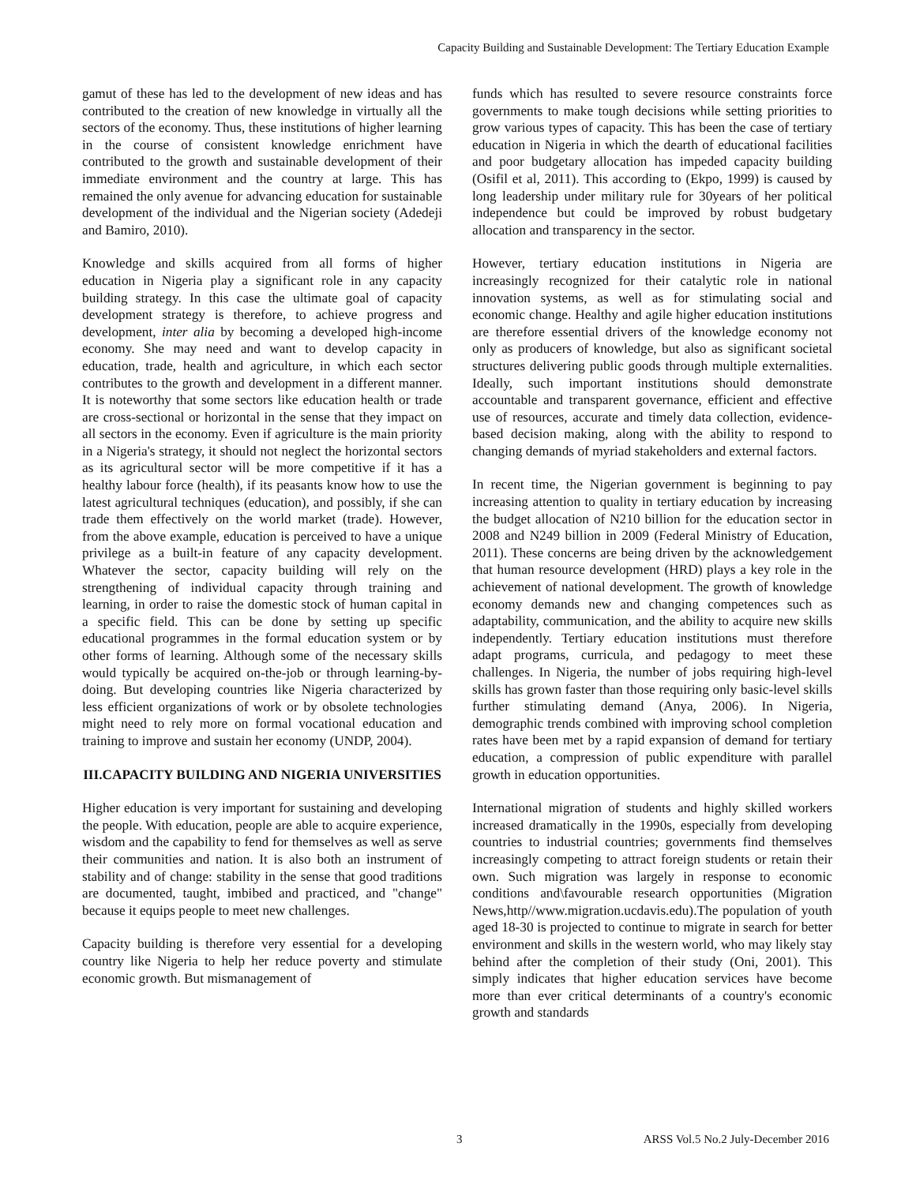Capacity Building and Sustainable Development: The Tertiary Education Example
gamut of these has led to the development of new ideas and has contributed to the creation of new knowledge in virtually all the sectors of the economy. Thus, these institutions of higher learning in the course of consistent knowledge enrichment have contributed to the growth and sustainable development of their immediate environment and the country at large. This has remained the only avenue for advancing education for sustainable development of the individual and the Nigerian society (Adedeji and Bamiro, 2010).
Knowledge and skills acquired from all forms of higher education in Nigeria play a significant role in any capacity building strategy. In this case the ultimate goal of capacity development strategy is therefore, to achieve progress and development, inter alia by becoming a developed high-income economy. She may need and want to develop capacity in education, trade, health and agriculture, in which each sector contributes to the growth and development in a different manner. It is noteworthy that some sectors like education health or trade are cross-sectional or horizontal in the sense that they impact on all sectors in the economy. Even if agriculture is the main priority in a Nigeria's strategy, it should not neglect the horizontal sectors as its agricultural sector will be more competitive if it has a healthy labour force (health), if its peasants know how to use the latest agricultural techniques (education), and possibly, if she can trade them effectively on the world market (trade). However, from the above example, education is perceived to have a unique privilege as a built-in feature of any capacity development. Whatever the sector, capacity building will rely on the strengthening of individual capacity through training and learning, in order to raise the domestic stock of human capital in a specific field. This can be done by setting up specific educational programmes in the formal education system or by other forms of learning. Although some of the necessary skills would typically be acquired on-the-job or through learning-by-doing. But developing countries like Nigeria characterized by less efficient organizations of work or by obsolete technologies might need to rely more on formal vocational education and training to improve and sustain her economy (UNDP, 2004).
III.CAPACITY BUILDING AND NIGERIA UNIVERSITIES
Higher education is very important for sustaining and developing the people. With education, people are able to acquire experience, wisdom and the capability to fend for themselves as well as serve their communities and nation. It is also both an instrument of stability and of change: stability in the sense that good traditions are documented, taught, imbibed and practiced, and "change" because it equips people to meet new challenges.
Capacity building is therefore very essential for a developing country like Nigeria to help her reduce poverty and stimulate economic growth. But mismanagement of
funds which has resulted to severe resource constraints force governments to make tough decisions while setting priorities to grow various types of capacity. This has been the case of tertiary education in Nigeria in which the dearth of educational facilities and poor budgetary allocation has impeded capacity building (Osifil et al, 2011). This according to (Ekpo, 1999) is caused by long leadership under military rule for 30years of her political independence but could be improved by robust budgetary allocation and transparency in the sector.
However, tertiary education institutions in Nigeria are increasingly recognized for their catalytic role in national innovation systems, as well as for stimulating social and economic change. Healthy and agile higher education institutions are therefore essential drivers of the knowledge economy not only as producers of knowledge, but also as significant societal structures delivering public goods through multiple externalities. Ideally, such important institutions should demonstrate accountable and transparent governance, efficient and effective use of resources, accurate and timely data collection, evidence-based decision making, along with the ability to respond to changing demands of myriad stakeholders and external factors.
In recent time, the Nigerian government is beginning to pay increasing attention to quality in tertiary education by increasing the budget allocation of N210 billion for the education sector in 2008 and N249 billion in 2009 (Federal Ministry of Education, 2011). These concerns are being driven by the acknowledgement that human resource development (HRD) plays a key role in the achievement of national development. The growth of knowledge economy demands new and changing competences such as adaptability, communication, and the ability to acquire new skills independently. Tertiary education institutions must therefore adapt programs, curricula, and pedagogy to meet these challenges. In Nigeria, the number of jobs requiring high-level skills has grown faster than those requiring only basic-level skills further stimulating demand (Anya, 2006). In Nigeria, demographic trends combined with improving school completion rates have been met by a rapid expansion of demand for tertiary education, a compression of public expenditure with parallel growth in education opportunities.
International migration of students and highly skilled workers increased dramatically in the 1990s, especially from developing countries to industrial countries; governments find themselves increasingly competing to attract foreign students or retain their own. Such migration was largely in response to economic conditions and\favourable research opportunities (Migration News,http//www.migration.ucdavis.edu).The population of youth aged 18-30 is projected to continue to migrate in search for better environment and skills in the western world, who may likely stay behind after the completion of their study (Oni, 2001). This simply indicates that higher education services have become more than ever critical determinants of a country's economic growth and standards
3 ARSS Vol.5 No.2 July-December 2016